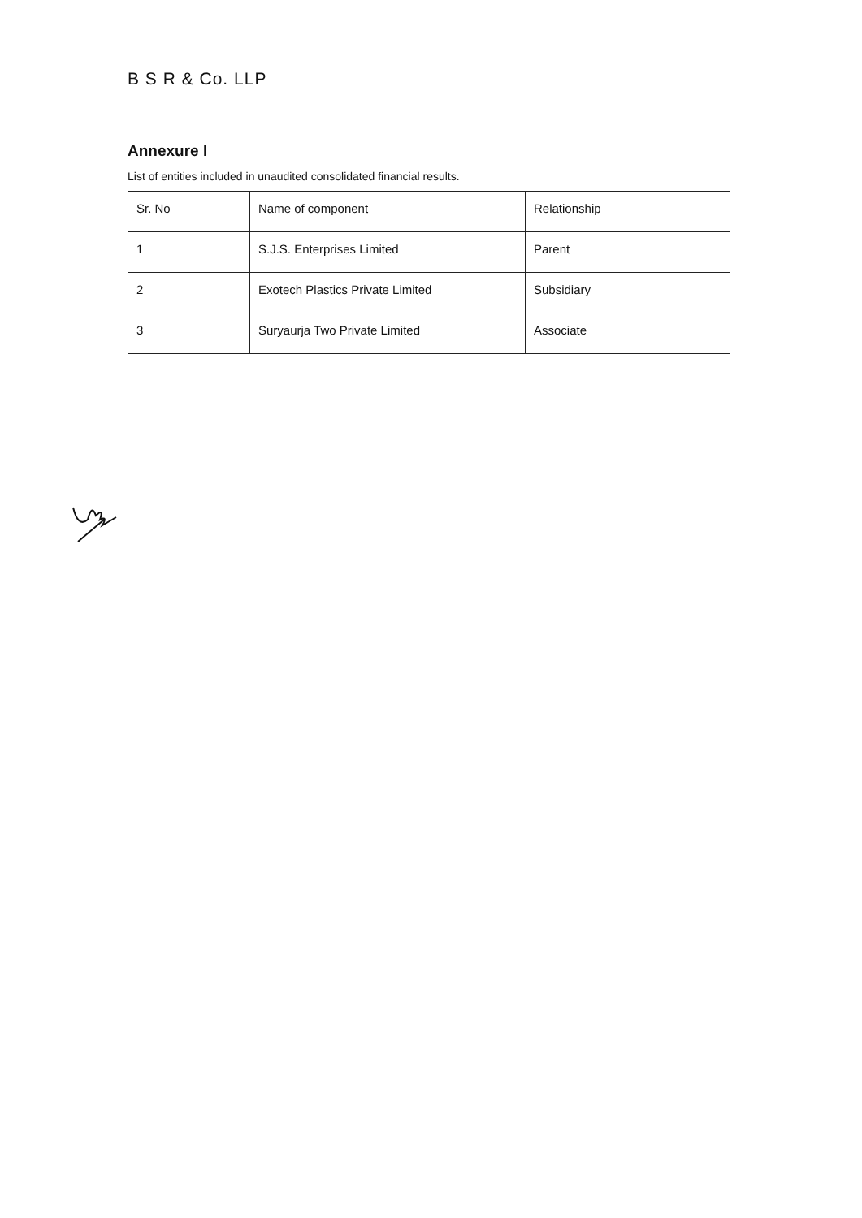B S R & Co. LLP
Annexure I
List of entities included in unaudited consolidated financial results.
| Sr. No | Name of component | Relationship |
| 1 | S.J.S. Enterprises Limited | Parent |
| 2 | Exotech Plastics Private Limited | Subsidiary |
| 3 | Suryaurja Two Private Limited | Associate |